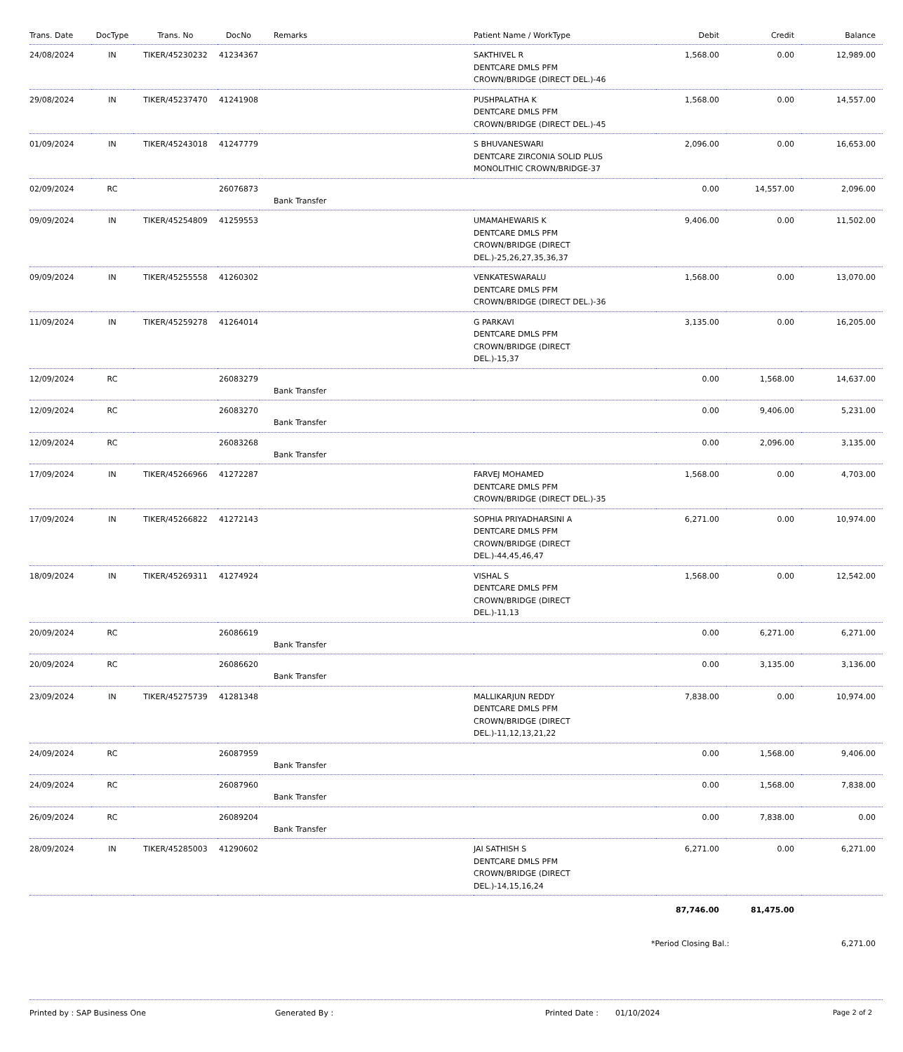| Trans. Date | DocType | Trans. No | DocNo | Remarks | Patient Name / WorkType | Debit | Credit | Balance |
| --- | --- | --- | --- | --- | --- | --- | --- | --- |
| 24/08/2024 | IN | TIKER/45230232 | 41234367 | | SAKTHIVEL R DENTCARE DMLS PFM CROWN/BRIDGE (DIRECT DEL.)-46 | 1,568.00 | 0.00 | 12,989.00 |
| 29/08/2024 | IN | TIKER/45237470 | 41241908 | | PUSHPALATHA K DENTCARE DMLS PFM CROWN/BRIDGE (DIRECT DEL.)-45 | 1,568.00 | 0.00 | 14,557.00 |
| 01/09/2024 | IN | TIKER/45243018 | 41247779 | | S BHUVANESWARI DENTCARE ZIRCONIA SOLID PLUS MONOLITHIC CROWN/BRIDGE-37 | 2,096.00 | 0.00 | 16,653.00 |
| 02/09/2024 | RC | | 26076873 | Bank Transfer | | 0.00 | 14,557.00 | 2,096.00 |
| 09/09/2024 | IN | TIKER/45254809 | 41259553 | | UMAMAHEWARIS K DENTCARE DMLS PFM CROWN/BRIDGE (DIRECT DEL.)-25,26,27,35,36,37 | 9,406.00 | 0.00 | 11,502.00 |
| 09/09/2024 | IN | TIKER/45255558 | 41260302 | | VENKATESWARALU DENTCARE DMLS PFM CROWN/BRIDGE (DIRECT DEL.)-36 | 1,568.00 | 0.00 | 13,070.00 |
| 11/09/2024 | IN | TIKER/45259278 | 41264014 | | G PARKAVI DENTCARE DMLS PFM CROWN/BRIDGE (DIRECT DEL.)-15,37 | 3,135.00 | 0.00 | 16,205.00 |
| 12/09/2024 | RC | | 26083279 | Bank Transfer | | 0.00 | 1,568.00 | 14,637.00 |
| 12/09/2024 | RC | | 26083270 | Bank Transfer | | 0.00 | 9,406.00 | 5,231.00 |
| 12/09/2024 | RC | | 26083268 | Bank Transfer | | 0.00 | 2,096.00 | 3,135.00 |
| 17/09/2024 | IN | TIKER/45266966 | 41272287 | | FARVEJ MOHAMED DENTCARE DMLS PFM CROWN/BRIDGE (DIRECT DEL.)-35 | 1,568.00 | 0.00 | 4,703.00 |
| 17/09/2024 | IN | TIKER/45266822 | 41272143 | | SOPHIA PRIYADHARSINI A DENTCARE DMLS PFM CROWN/BRIDGE (DIRECT DEL.)-44,45,46,47 | 6,271.00 | 0.00 | 10,974.00 |
| 18/09/2024 | IN | TIKER/45269311 | 41274924 | | VISHAL S DENTCARE DMLS PFM CROWN/BRIDGE (DIRECT DEL.)-11,13 | 1,568.00 | 0.00 | 12,542.00 |
| 20/09/2024 | RC | | 26086619 | Bank Transfer | | 0.00 | 6,271.00 | 6,271.00 |
| 20/09/2024 | RC | | 26086620 | Bank Transfer | | 0.00 | 3,135.00 | 3,136.00 |
| 23/09/2024 | IN | TIKER/45275739 | 41281348 | | MALLIKARJUN REDDY DENTCARE DMLS PFM CROWN/BRIDGE (DIRECT DEL.)-11,12,13,21,22 | 7,838.00 | 0.00 | 10,974.00 |
| 24/09/2024 | RC | | 26087959 | Bank Transfer | | 0.00 | 1,568.00 | 9,406.00 |
| 24/09/2024 | RC | | 26087960 | Bank Transfer | | 0.00 | 1,568.00 | 7,838.00 |
| 26/09/2024 | RC | | 26089204 | Bank Transfer | | 0.00 | 7,838.00 | 0.00 |
| 28/09/2024 | IN | TIKER/45285003 | 41290602 | | JAI SATHISH S DENTCARE DMLS PFM CROWN/BRIDGE (DIRECT DEL.)-14,15,16,24 | 6,271.00 | 0.00 | 6,271.00 |
| | | | | | | 87,746.00 | 81,475.00 | |
*Period Closing Bal.: 6,271.00
Printed by : SAP Business One Generated By : Printed Date : 01/10/2024 Page 2 of 2